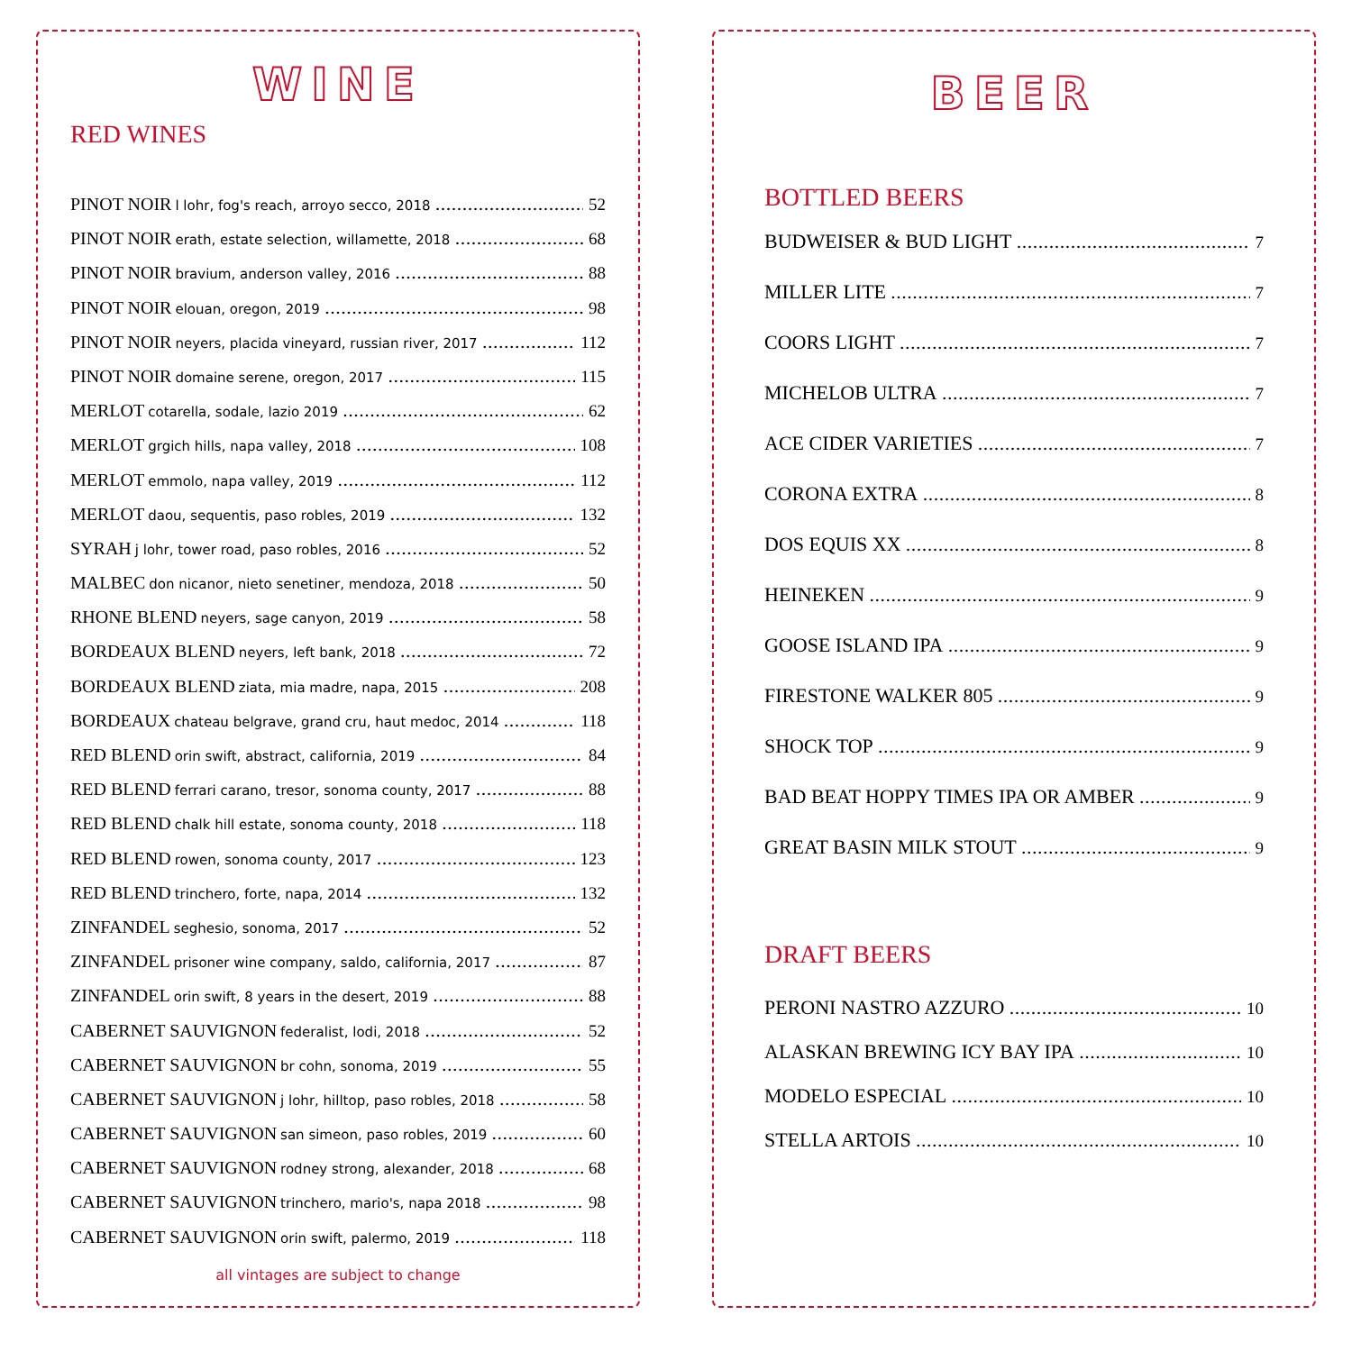WINE
RED WINES
PINOT NOIR l lohr, fog's reach, arroyo secco, 2018 52
PINOT NOIR erath, estate selection, willamette, 2018 68
PINOT NOIR bravium, anderson valley, 2016 88
PINOT NOIR elouan, oregon, 2019 98
PINOT NOIR neyers, placida vineyard, russian river, 2017 112
PINOT NOIR domaine serene, oregon, 2017 115
MERLOT cotarella, sodale, lazio 2019 62
MERLOT grgich hills, napa valley, 2018 108
MERLOT emmolo, napa valley, 2019 112
MERLOT daou, sequentis, paso robles, 2019 132
SYRAH j lohr, tower road, paso robles, 2016 52
MALBEC don nicanor, nieto senetiner, mendoza, 2018 50
RHONE BLEND neyers, sage canyon, 2019 58
BORDEAUX BLEND neyers, left bank, 2018 72
BORDEAUX BLEND ziata, mia madre, napa, 2015 208
BORDEAUX chateau belgrave, grand cru, haut medoc, 2014 118
RED BLEND orin swift, abstract, california, 2019 84
RED BLEND ferrari carano, tresor, sonoma county, 2017 88
RED BLEND chalk hill estate, sonoma county, 2018 118
RED BLEND rowen, sonoma county, 2017 123
RED BLEND trinchero, forte, napa, 2014 132
ZINFANDEL seghesio, sonoma, 2017 52
ZINFANDEL prisoner wine company, saldo, california, 2017 87
ZINFANDEL orin swift, 8 years in the desert, 2019 88
CABERNET SAUVIGNON federalist, lodi, 2018 52
CABERNET SAUVIGNON br cohn, sonoma, 2019 55
CABERNET SAUVIGNON j lohr, hilltop, paso robles, 2018 58
CABERNET SAUVIGNON san simeon, paso robles, 2019 60
CABERNET SAUVIGNON rodney strong, alexander, 2018 68
CABERNET SAUVIGNON trinchero, mario's, napa 2018 98
CABERNET SAUVIGNON orin swift, palermo, 2019 118
all vintages are subject to change
BEER
BOTTLED BEERS
BUDWEISER & BUD LIGHT 7
MILLER LITE 7
COORS LIGHT 7
MICHELOB ULTRA 7
ACE CIDER VARIETIES 7
CORONA EXTRA 8
DOS EQUIS XX 8
HEINEKEN 9
GOOSE ISLAND IPA 9
FIRESTONE WALKER 805 9
SHOCK TOP 9
BAD BEAT HOPPY TIMES IPA OR AMBER 9
GREAT BASIN MILK STOUT 9
DRAFT BEERS
PERONI NASTRO AZZURO 10
ALASKAN BREWING ICY BAY IPA 10
MODELO ESPECIAL 10
STELLA ARTOIS 10